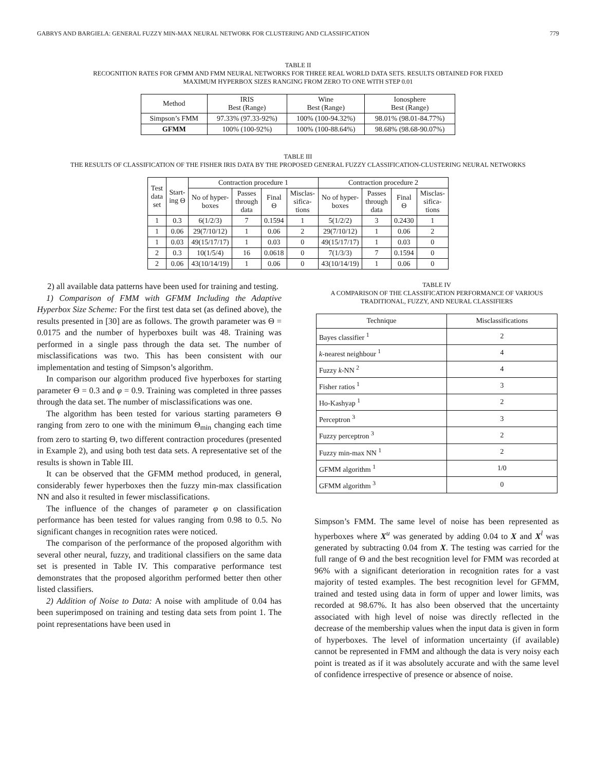GABRYS AND BARGIELA: GENERAL FUZZY MIN-MAX NEURAL NETWORK FOR CLUSTERING AND CLASSIFICATION 779
TABLE II
RECOGNITION RATES FOR GFMM AND FMM NEURAL NETWORKS FOR THREE REAL WORLD DATA SETS. RESULTS OBTAINED FOR FIXED
MAXIMUM HYPERBOX SIZES RANGING FROM ZERO TO ONE WITH STEP 0.01
| Method | IRIS Best (Range) | Wine Best (Range) | Ionosphere Best (Range) |
| --- | --- | --- | --- |
| Simpson’s FMM | 97.33% (97.33-92%) | 100% (100-94.32%) | 98.01% (98.01-84.77%) |
| GFMM | 100% (100-92%) | 100% (100-88.64%) | 98.68% (98.68-90.07%) |
TABLE III
THE RESULTS OF CLASSIFICATION OF THE FISHER IRIS DATA BY THE PROPOSED GENERAL FUZZY CLASSIFICATION-CLUSTERING NEURAL NETWORKS
| Test data set | Start-ing Θ | Contraction procedure 1 | | | | Contraction procedure 2 | | | |
| --- | --- | --- | --- | --- | --- | --- | --- | --- | --- |
| | | No of hyper-boxes | Passes through data | Final Θ | Misclas-sifica-tions | No of hyper-boxes | Passes through data | Final Θ | Misclas-sifica-tions |
| 1 | 0.3 | 6(1/2/3) | 7 | 0.1594 | 1 | 5(1/2/2) | 3 | 0.2430 | 1 |
| 1 | 0.06 | 29(7/10/12) | 1 | 0.06 | 2 | 29(7/10/12) | 1 | 0.06 | 2 |
| 1 | 0.03 | 49(15/17/17) | 1 | 0.03 | 0 | 49(15/17/17) | 1 | 0.03 | 0 |
| 2 | 0.3 | 10(1/5/4) | 16 | 0.0618 | 0 | 7(1/3/3) | 7 | 0.1594 | 0 |
| 2 | 0.06 | 43(10/14/19) | 1 | 0.06 | 0 | 43(10/14/19) | 1 | 0.06 | 0 |
2) all available data patterns have been used for training and testing.
1) Comparison of FMM with GFMM Including the Adaptive Hyperbox Size Scheme: For the first test data set (as defined above), the results presented in [30] are as follows. The growth parameter was Θ = 0.0175 and the number of hyperboxes built was 48. Training was performed in a single pass through the data set. The number of misclassifications was two. This has been consistent with our implementation and testing of Simpson’s algorithm.
In comparison our algorithm produced five hyperboxes for starting parameter Θ = 0.3 and φ = 0.9. Training was completed in three passes through the data set. The number of misclassifications was one.
The algorithm has been tested for various starting parameters Θ ranging from zero to one with the minimum Θ<sub>min</sub> changing each time from zero to starting Θ, two different contraction procedures (presented in Example 2), and using both test data sets. A representative set of the results is shown in Table III.
It can be observed that the GFMM method produced, in general, considerably fewer hyperboxes then the fuzzy min-max classification NN and also it resulted in fewer misclassifications.
The influence of the changes of parameter φ on classification performance has been tested for values ranging from 0.98 to 0.5. No significant changes in recognition rates were noticed.
The comparison of the performance of the proposed algorithm with several other neural, fuzzy, and traditional classifiers on the same data set is presented in Table IV. This comparative performance test demonstrates that the proposed algorithm performed better then other listed classifiers.
2) Addition of Noise to Data: A noise with amplitude of 0.04 has been superimposed on training and testing data sets from point 1. The point representations have been used in
TABLE IV
A COMPARISON OF THE CLASSIFICATION PERFORMANCE OF VARIOUS
TRADITIONAL, FUZZY, AND NEURAL CLASSIFIERS
| Technique | Misclassifications |
| --- | --- |
| Bayes classifier <sup>1</sup> | 2 |
| k -nearest neighbour <sup>1</sup> | 4 |
| Fuzzy k -NN <sup>2</sup> | 4 |
| Fisher ratios <sup>1</sup> | 3 |
| Ho-Kashyap <sup>1</sup> | 2 |
| Perceptron <sup>3</sup> | 3 |
| Fuzzy perceptron <sup>3</sup> | 2 |
| Fuzzy min-max NN <sup>1</sup> | 2 |
| GFMM algorithm <sup>1</sup> | 1/0 |
| GFMM algorithm <sup>3</sup> | 0 |
Simpson’s FMM. The same level of noise has been represented as hyperboxes where X<sup>u</sup> was generated by adding 0.04 to X and X<sup>l</sup> was generated by subtracting 0.04 from X. The testing was carried for the full range of Θ and the best recognition level for FMM was recorded at 96% with a significant deterioration in recognition rates for a vast majority of tested examples. The best recognition level for GFMM, trained and tested using data in form of upper and lower limits, was recorded at 98.67%. It has also been observed that the uncertainty associated with high level of noise was directly reflected in the decrease of the membership values when the input data is given in form of hyperboxes. The level of information uncertainty (if available) cannot be represented in FMM and although the data is very noisy each point is treated as if it was absolutely accurate and with the same level of confidence irrespective of presence or absence of noise.